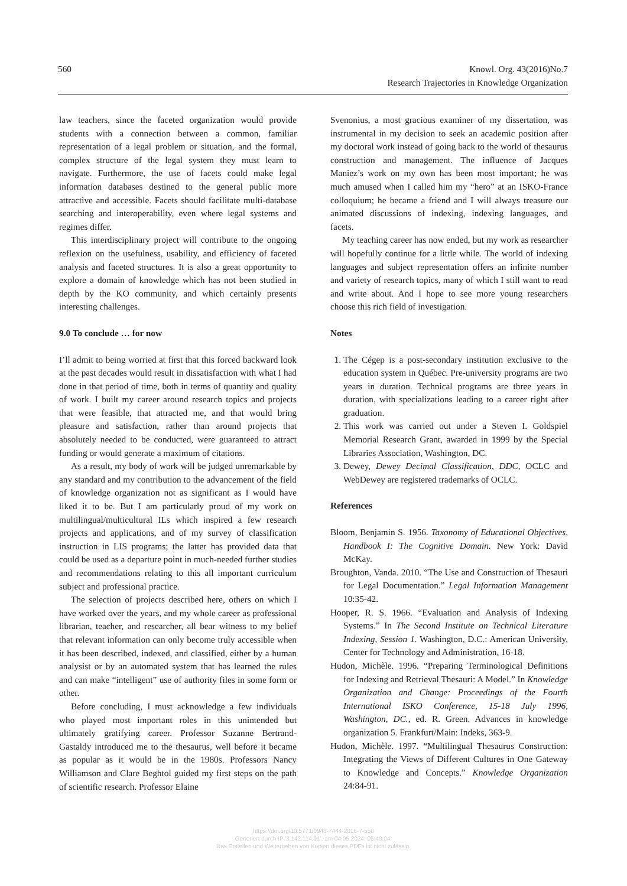560 Knowl. Org. 43(2016)No.7
Research Trajectories in Knowledge Organization
law teachers, since the faceted organization would provide students with a connection between a common, familiar representation of a legal problem or situation, and the formal, complex structure of the legal system they must learn to navigate. Furthermore, the use of facets could make legal information databases destined to the general public more attractive and accessible. Facets should facilitate multi-database searching and interoperability, even where legal systems and regimes differ.
This interdisciplinary project will contribute to the ongoing reflexion on the usefulness, usability, and efficiency of faceted analysis and faceted structures. It is also a great opportunity to explore a domain of knowledge which has not been studied in depth by the KO community, and which certainly presents interesting challenges.
9.0 To conclude … for now
I’ll admit to being worried at first that this forced backward look at the past decades would result in dissatisfaction with what I had done in that period of time, both in terms of quantity and quality of work. I built my career around research topics and projects that were feasible, that attracted me, and that would bring pleasure and satisfaction, rather than around projects that absolutely needed to be conducted, were guaranteed to attract funding or would generate a maximum of citations.
As a result, my body of work will be judged unremarkable by any standard and my contribution to the advancement of the field of knowledge organization not as significant as I would have liked it to be. But I am particularly proud of my work on multilingual/multicultural ILs which inspired a few research projects and applications, and of my survey of classification instruction in LIS programs; the latter has provided data that could be used as a departure point in much-needed further studies and recommendations relating to this all important curriculum subject and professional practice.
The selection of projects described here, others on which I have worked over the years, and my whole career as professional librarian, teacher, and researcher, all bear witness to my belief that relevant information can only become truly accessible when it has been described, indexed, and classified, either by a human analysist or by an automated system that has learned the rules and can make “intelligent” use of authority files in some form or other.
Before concluding, I must acknowledge a few individuals who played most important roles in this unintended but ultimately gratifying career. Professor Suzanne Bertrand-Gastaldy introduced me to the thesaurus, well before it became as popular as it would be in the 1980s. Professors Nancy Williamson and Clare Beghtol guided my first steps on the path of scientific research. Professor Elaine
Svenonius, a most gracious examiner of my dissertation, was instrumental in my decision to seek an academic position after my doctoral work instead of going back to the world of thesaurus construction and management. The influence of Jacques Maniez’s work on my own has been most important; he was much amused when I called him my “hero” at an ISKO-France colloquium; he became a friend and I will always treasure our animated discussions of indexing, indexing languages, and facets.
My teaching career has now ended, but my work as researcher will hopefully continue for a little while. The world of indexing languages and subject representation offers an infinite number and variety of research topics, many of which I still want to read and write about. And I hope to see more young researchers choose this rich field of investigation.
Notes
1. The Cégep is a post-secondary institution exclusive to the education system in Québec. Pre-university programs are two years in duration. Technical programs are three years in duration, with specializations leading to a career right after graduation.
2. This work was carried out under a Steven I. Goldspiel Memorial Research Grant, awarded in 1999 by the Special Libraries Association, Washington, DC.
3. Dewey, Dewey Decimal Classification, DDC, OCLC and WebDewey are registered trademarks of OCLC.
References
Bloom, Benjamin S. 1956. Taxonomy of Educational Objectives, Handbook I: The Cognitive Domain. New York: David McKay.
Broughton, Vanda. 2010. “The Use and Construction of Thesauri for Legal Documentation.” Legal Information Management 10:35-42.
Hooper, R. S. 1966. “Evaluation and Analysis of Indexing Systems.” In The Second Institute on Technical Literature Indexing, Session 1. Washington, D.C.: American University, Center for Technology and Administration, 16-18.
Hudon, Michèle. 1996. “Preparing Terminological Definitions for Indexing and Retrieval Thesauri: A Model.” In Knowledge Organization and Change: Proceedings of the Fourth International ISKO Conference, 15-18 July 1996, Washington, DC., ed. R. Green. Advances in knowledge organization 5. Frankfurt/Main: Indeks, 363-9.
Hudon, Michèle. 1997. “Multilingual Thesaurus Construction: Integrating the Views of Different Cultures in One Gateway to Knowledge and Concepts.” Knowledge Organization 24:84-91.
https://doi.org/10.5771/0943-7444-2016-7-550
Generiert durch IP '3.142.114.91', am 04.05.2024, 05:40:04.
Das Erstellen und Weitergeben von Kopien dieses PDFs ist nicht zulässig.